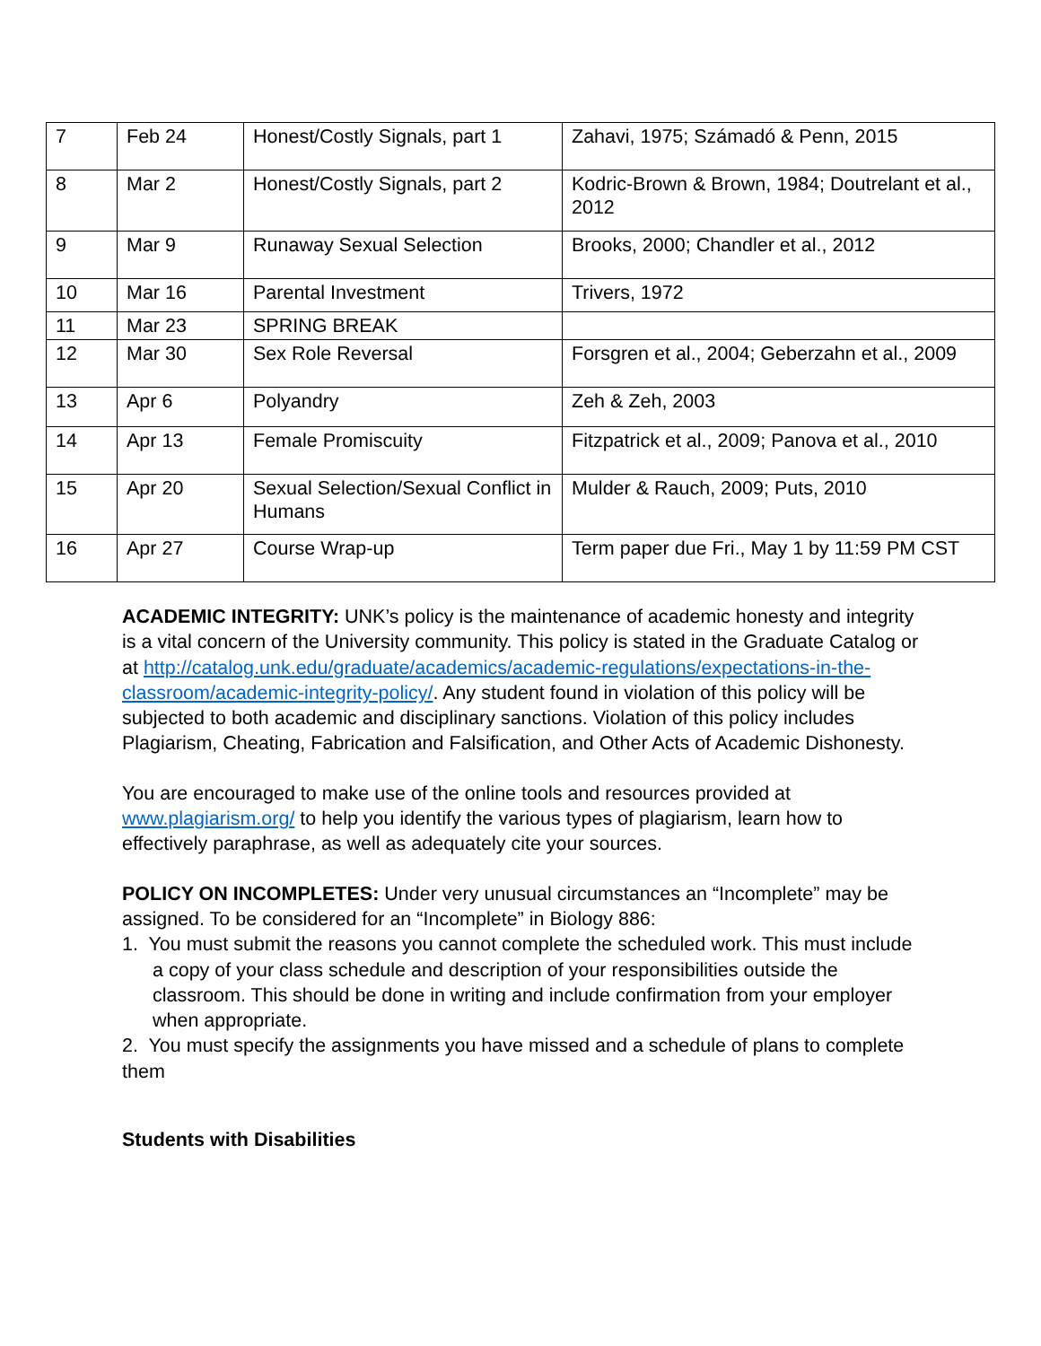| 7 | Feb 24 | Honest/Costly Signals, part 1 | Zahavi, 1975; Számadó & Penn, 2015 |
| 8 | Mar 2 | Honest/Costly Signals, part 2 | Kodric-Brown & Brown, 1984; Doutrelant et al., 2012 |
| 9 | Mar 9 | Runaway Sexual Selection | Brooks, 2000; Chandler et al., 2012 |
| 10 | Mar 16 | Parental Investment | Trivers, 1972 |
| 11 | Mar 23 | SPRING BREAK | |
| 12 | Mar 30 | Sex Role Reversal | Forsgren et al., 2004; Geberzahn et al., 2009 |
| 13 | Apr 6 | Polyandry | Zeh & Zeh, 2003 |
| 14 | Apr 13 | Female Promiscuity | Fitzpatrick et al., 2009; Panova et al., 2010 |
| 15 | Apr 20 | Sexual Selection/Sexual Conflict in Humans | Mulder & Rauch, 2009; Puts, 2010 |
| 16 | Apr 27 | Course Wrap-up | Term paper due Fri., May 1 by 11:59 PM CST |
ACADEMIC INTEGRITY: UNK’s policy is the maintenance of academic honesty and integrity is a vital concern of the University community. This policy is stated in the Graduate Catalog or at http://catalog.unk.edu/graduate/academics/academic-regulations/expectations-in-the-classroom/academic-integrity-policy/. Any student found in violation of this policy will be subjected to both academic and disciplinary sanctions. Violation of this policy includes Plagiarism, Cheating, Fabrication and Falsification, and Other Acts of Academic Dishonesty.
You are encouraged to make use of the online tools and resources provided at www.plagiarism.org/ to help you identify the various types of plagiarism, learn how to effectively paraphrase, as well as adequately cite your sources.
POLICY ON INCOMPLETES: Under very unusual circumstances an “Incomplete” may be assigned. To be considered for an “Incomplete” in Biology 886:
1. You must submit the reasons you cannot complete the scheduled work. This must include a copy of your class schedule and description of your responsibilities outside the classroom. This should be done in writing and include confirmation from your employer when appropriate.
2. You must specify the assignments you have missed and a schedule of plans to complete them
Students with Disabilities